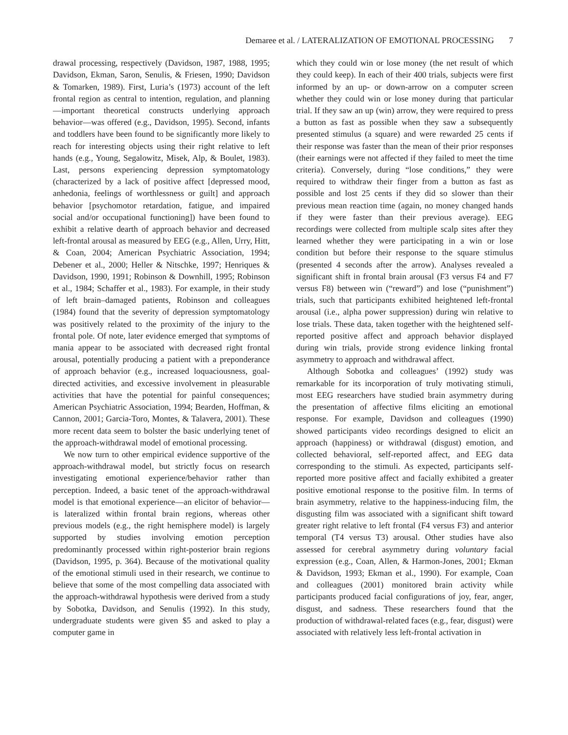Demaree et al. / LATERALIZATION OF EMOTIONAL PROCESSING 7
drawal processing, respectively (Davidson, 1987, 1988, 1995; Davidson, Ekman, Saron, Senulis, & Friesen, 1990; Davidson & Tomarken, 1989). First, Luria’s (1973) account of the left frontal region as central to intention, regulation, and planning—important theoretical constructs underlying approach behavior—was offered (e.g., Davidson, 1995). Second, infants and toddlers have been found to be significantly more likely to reach for interesting objects using their right relative to left hands (e.g., Young, Segalowitz, Misek, Alp, & Boulet, 1983). Last, persons experiencing depression symptomatology (characterized by a lack of positive affect [depressed mood, anhedonia, feelings of worthlessness or guilt] and approach behavior [psychomotor retardation, fatigue, and impaired social and/or occupational functioning]) have been found to exhibit a relative dearth of approach behavior and decreased left-frontal arousal as measured by EEG (e.g., Allen, Urry, Hitt, & Coan, 2004; American Psychiatric Association, 1994; Debener et al., 2000; Heller & Nitschke, 1997; Henriques & Davidson, 1990, 1991; Robinson & Downhill, 1995; Robinson et al., 1984; Schaffer et al., 1983). For example, in their study of left brain–damaged patients, Robinson and colleagues (1984) found that the severity of depression symptomatology was positively related to the proximity of the injury to the frontal pole. Of note, later evidence emerged that symptoms of mania appear to be associated with decreased right frontal arousal, potentially producing a patient with a preponderance of approach behavior (e.g., increased loquaciousness, goal-directed activities, and excessive involvement in pleasurable activities that have the potential for painful consequences; American Psychiatric Association, 1994; Bearden, Hoffman, & Cannon, 2001; Garcia-Toro, Montes, & Talavera, 2001). These more recent data seem to bolster the basic underlying tenet of the approach-withdrawal model of emotional processing.
We now turn to other empirical evidence supportive of the approach-withdrawal model, but strictly focus on research investigating emotional experience/behavior rather than perception. Indeed, a basic tenet of the approach-withdrawal model is that emotional experience—an elicitor of behavior—is lateralized within frontal brain regions, whereas other previous models (e.g., the right hemisphere model) is largely supported by studies involving emotion perception predominantly processed within right-posterior brain regions (Davidson, 1995, p. 364). Because of the motivational quality of the emotional stimuli used in their research, we continue to believe that some of the most compelling data associated with the approach-withdrawal hypothesis were derived from a study by Sobotka, Davidson, and Senulis (1992). In this study, undergraduate students were given $5 and asked to play a computer game in
which they could win or lose money (the net result of which they could keep). In each of their 400 trials, subjects were first informed by an up- or down-arrow on a computer screen whether they could win or lose money during that particular trial. If they saw an up (win) arrow, they were required to press a button as fast as possible when they saw a subsequently presented stimulus (a square) and were rewarded 25 cents if their response was faster than the mean of their prior responses (their earnings were not affected if they failed to meet the time criteria). Conversely, during “lose conditions,” they were required to withdraw their finger from a button as fast as possible and lost 25 cents if they did so slower than their previous mean reaction time (again, no money changed hands if they were faster than their previous average). EEG recordings were collected from multiple scalp sites after they learned whether they were participating in a win or lose condition but before their response to the square stimulus (presented 4 seconds after the arrow). Analyses revealed a significant shift in frontal brain arousal (F3 versus F4 and F7 versus F8) between win (“reward”) and lose (“punishment”) trials, such that participants exhibited heightened left-frontal arousal (i.e., alpha power suppression) during win relative to lose trials. These data, taken together with the heightened self-reported positive affect and approach behavior displayed during win trials, provide strong evidence linking frontal asymmetry to approach and withdrawal affect.
Although Sobotka and colleagues’ (1992) study was remarkable for its incorporation of truly motivating stimuli, most EEG researchers have studied brain asymmetry during the presentation of affective films eliciting an emotional response. For example, Davidson and colleagues (1990) showed participants video recordings designed to elicit an approach (happiness) or withdrawal (disgust) emotion, and collected behavioral, self-reported affect, and EEG data corresponding to the stimuli. As expected, participants self-reported more positive affect and facially exhibited a greater positive emotional response to the positive film. In terms of brain asymmetry, relative to the happiness-inducing film, the disgusting film was associated with a significant shift toward greater right relative to left frontal (F4 versus F3) and anterior temporal (T4 versus T3) arousal. Other studies have also assessed for cerebral asymmetry during voluntary facial expression (e.g., Coan, Allen, & Harmon-Jones, 2001; Ekman & Davidson, 1993; Ekman et al., 1990). For example, Coan and colleagues (2001) monitored brain activity while participants produced facial configurations of joy, fear, anger, disgust, and sadness. These researchers found that the production of withdrawal-related faces (e.g., fear, disgust) were associated with relatively less left-frontal activation in